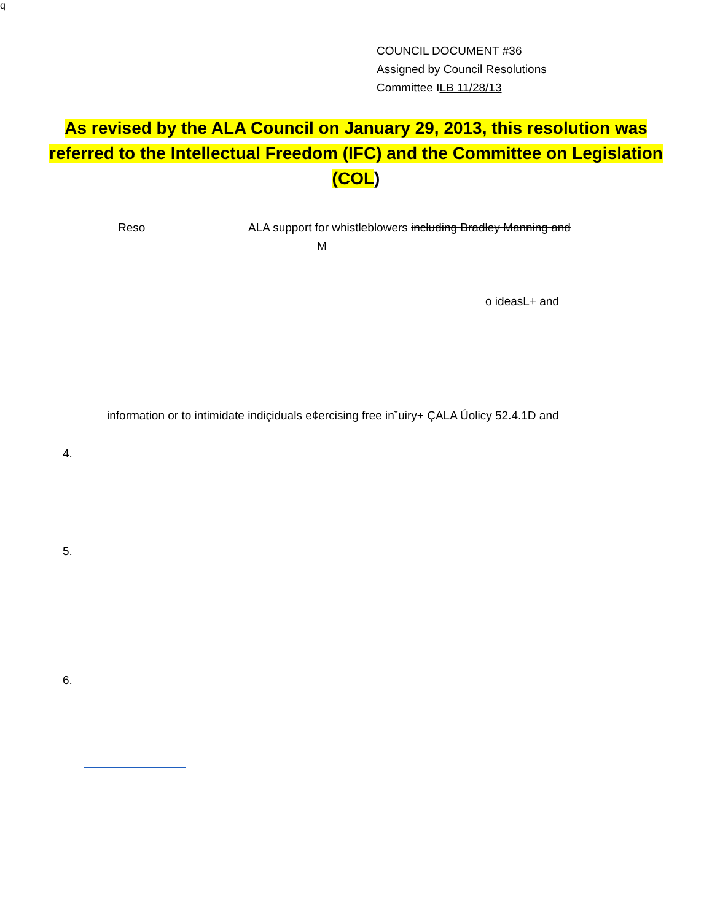q
COUNCIL DOCUMENT #36
Assigned by Council Resolutions
Committee ILB 11/28/13
As revised by the ALA Council on January 29, 2013, this resolution was referred to the Intellectual Freedom (IFC) and the Committee on Legislation (COL)
Reso
ALA support for whistleblowers including Bradley Manning and
M
o ideasL+ and
information or to intimidate indiçiduals e¢ercising free in˘uiry+ ÇALA Úolicy 52.4.1D and
4.
5.
6.